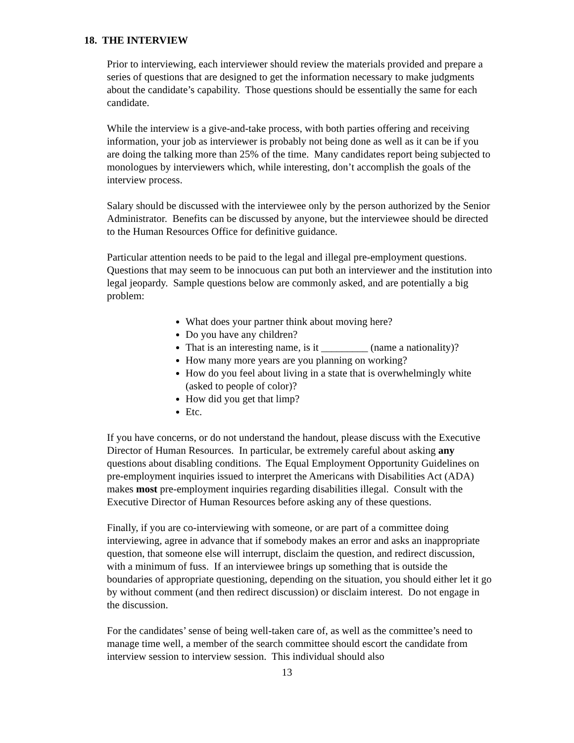18. THE INTERVIEW
Prior to interviewing, each interviewer should review the materials provided and prepare a series of questions that are designed to get the information necessary to make judgments about the candidate’s capability. Those questions should be essentially the same for each candidate.
While the interview is a give-and-take process, with both parties offering and receiving information, your job as interviewer is probably not being done as well as it can be if you are doing the talking more than 25% of the time. Many candidates report being subjected to monologues by interviewers which, while interesting, don’t accomplish the goals of the interview process.
Salary should be discussed with the interviewee only by the person authorized by the Senior Administrator. Benefits can be discussed by anyone, but the interviewee should be directed to the Human Resources Office for definitive guidance.
Particular attention needs to be paid to the legal and illegal pre-employment questions. Questions that may seem to be innocuous can put both an interviewer and the institution into legal jeopardy. Sample questions below are commonly asked, and are potentially a big problem:
What does your partner think about moving here?
Do you have any children?
That is an interesting name, is it _________ (name a nationality)?
How many more years are you planning on working?
How do you feel about living in a state that is overwhelmingly white (asked to people of color)?
How did you get that limp?
Etc.
If you have concerns, or do not understand the handout, please discuss with the Executive Director of Human Resources. In particular, be extremely careful about asking any questions about disabling conditions. The Equal Employment Opportunity Guidelines on pre-employment inquiries issued to interpret the Americans with Disabilities Act (ADA) makes most pre-employment inquiries regarding disabilities illegal. Consult with the Executive Director of Human Resources before asking any of these questions.
Finally, if you are co-interviewing with someone, or are part of a committee doing interviewing, agree in advance that if somebody makes an error and asks an inappropriate question, that someone else will interrupt, disclaim the question, and redirect discussion, with a minimum of fuss. If an interviewee brings up something that is outside the boundaries of appropriate questioning, depending on the situation, you should either let it go by without comment (and then redirect discussion) or disclaim interest. Do not engage in the discussion.
For the candidates’ sense of being well-taken care of, as well as the committee’s need to manage time well, a member of the search committee should escort the candidate from interview session to interview session. This individual should also
13